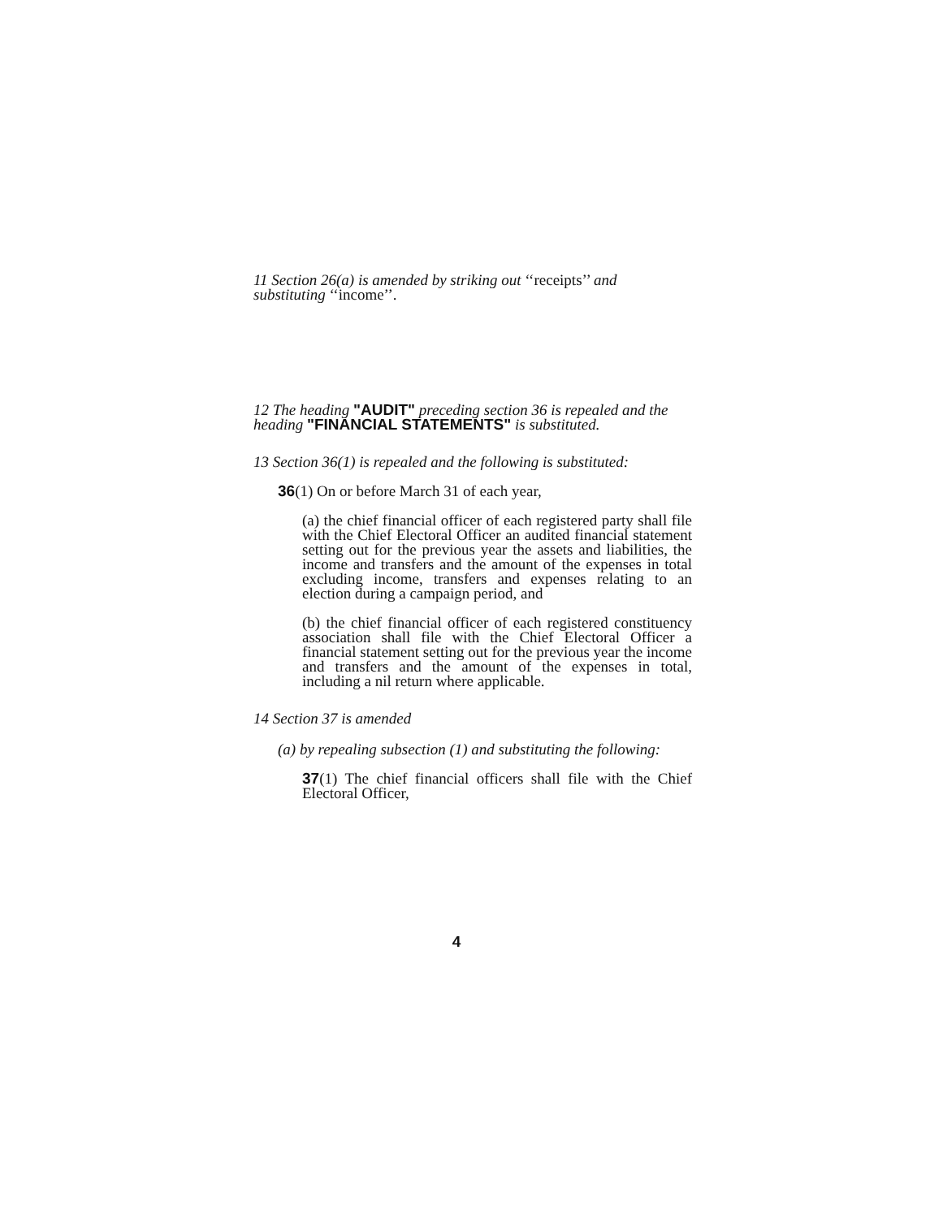11 Section 26(a) is amended by striking out ‘‘receipts’’ and substituting ‘‘income’’.
12 The heading "AUDIT" preceding section 36 is repealed and the heading "FINANCIAL STATEMENTS" is substituted.
13 Section 36(1) is repealed and the following is substituted:
36(1) On or before March 31 of each year,
(a) the chief financial officer of each registered party shall file with the Chief Electoral Officer an audited financial statement setting out for the previous year the assets and liabilities, the income and transfers and the amount of the expenses in total excluding income, transfers and expenses relating to an election during a campaign period, and
(b) the chief financial officer of each registered constituency association shall file with the Chief Electoral Officer a financial statement setting out for the previous year the income and transfers and the amount of the expenses in total, including a nil return where applicable.
14 Section 37 is amended
(a) by repealing subsection (1) and substituting the following:
37(1) The chief financial officers shall file with the Chief Electoral Officer,
4